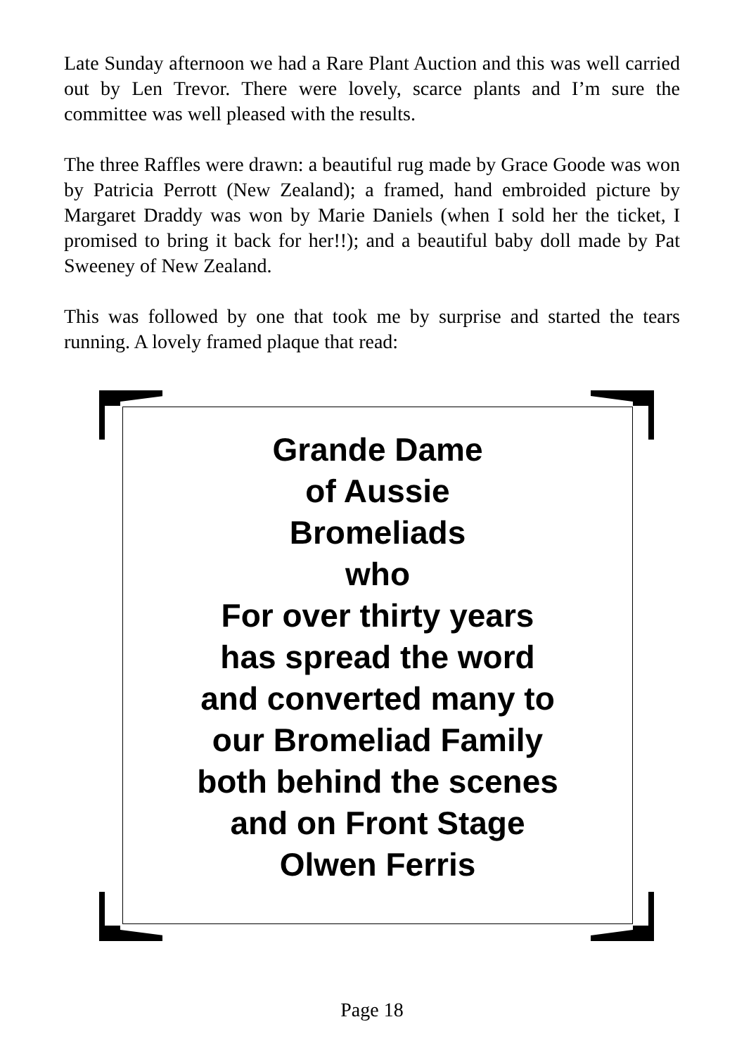Late Sunday afternoon we had a Rare Plant Auction and this was well carried out by Len Trevor. There were lovely, scarce plants and I’m sure the committee was well pleased with the results.
The three Raffles were drawn: a beautiful rug made by Grace Goode was won by Patricia Perrott (New Zealand); a framed, hand embroided picture by Margaret Draddy was won by Marie Daniels (when I sold her the ticket, I promised to bring it back for her!!); and a beautiful baby doll made by Pat Sweeney of New Zealand.
This was followed by one that took me by surprise and started the tears running. A lovely framed plaque that read:
Grande Dame
of Aussie
Bromeliads
who
For over thirty years
has spread the word
and converted many to
our Bromeliad Family
both behind the scenes
and on Front Stage
Olwen Ferris
Page 18